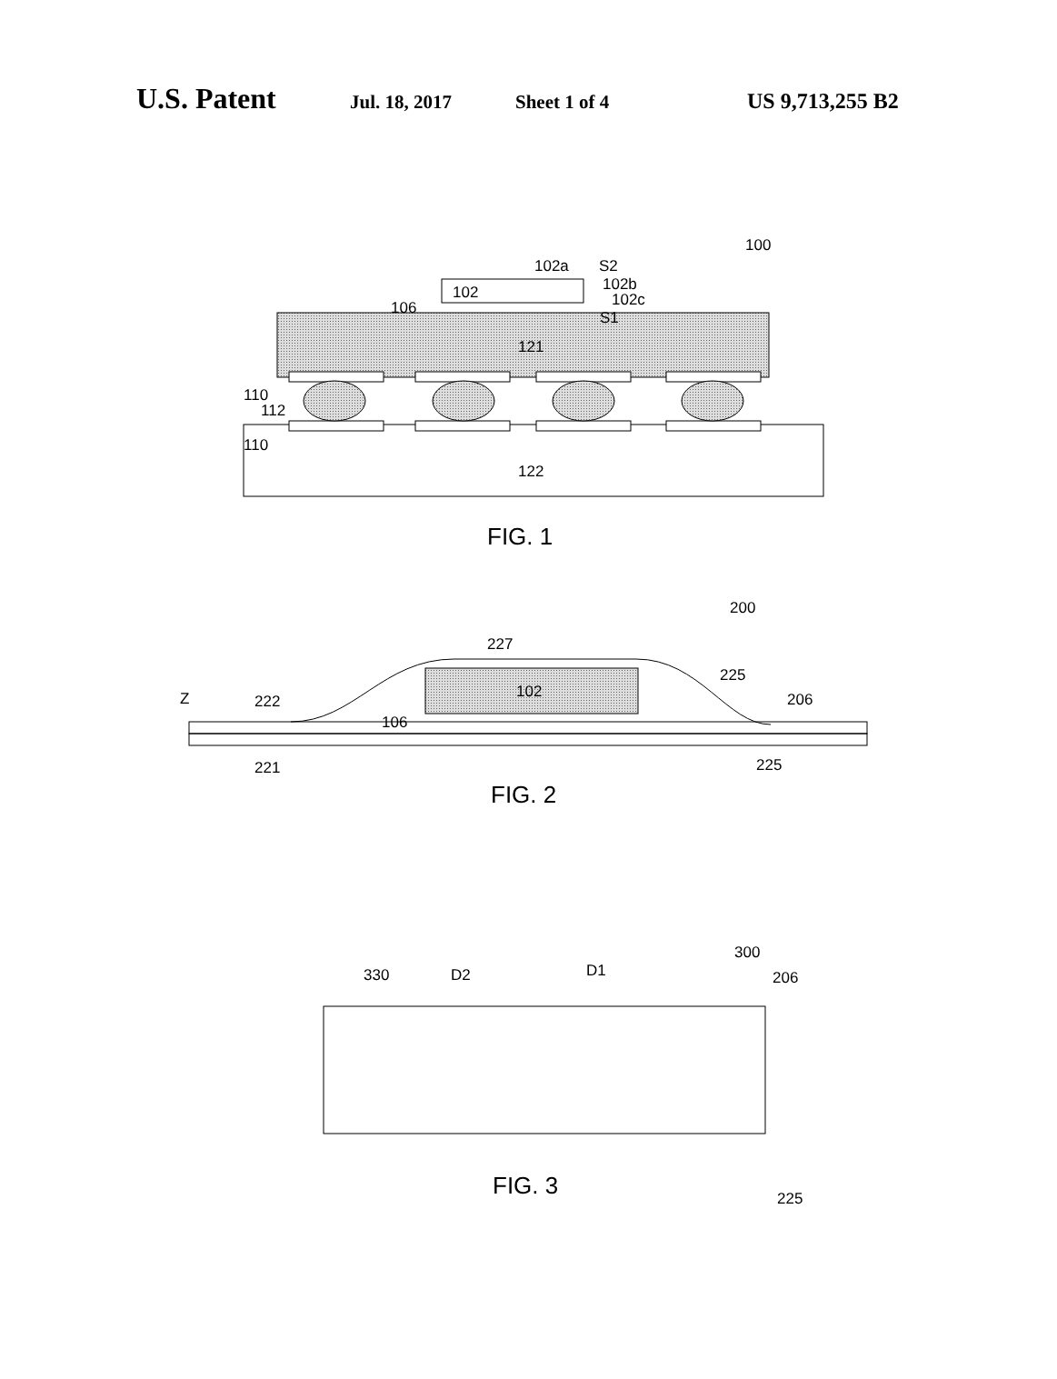U.S. Patent Jul. 18, 2017 Sheet 1 of 4 US 9,713,255 B2
100
102a
S2
102b
102c
102
106
S1
121
110
112
110
122
FIG. 1
200
227
225
102
Z
222
206
106
221
225
FIG. 2
300
330
D2
D1
206
225
FIG. 3